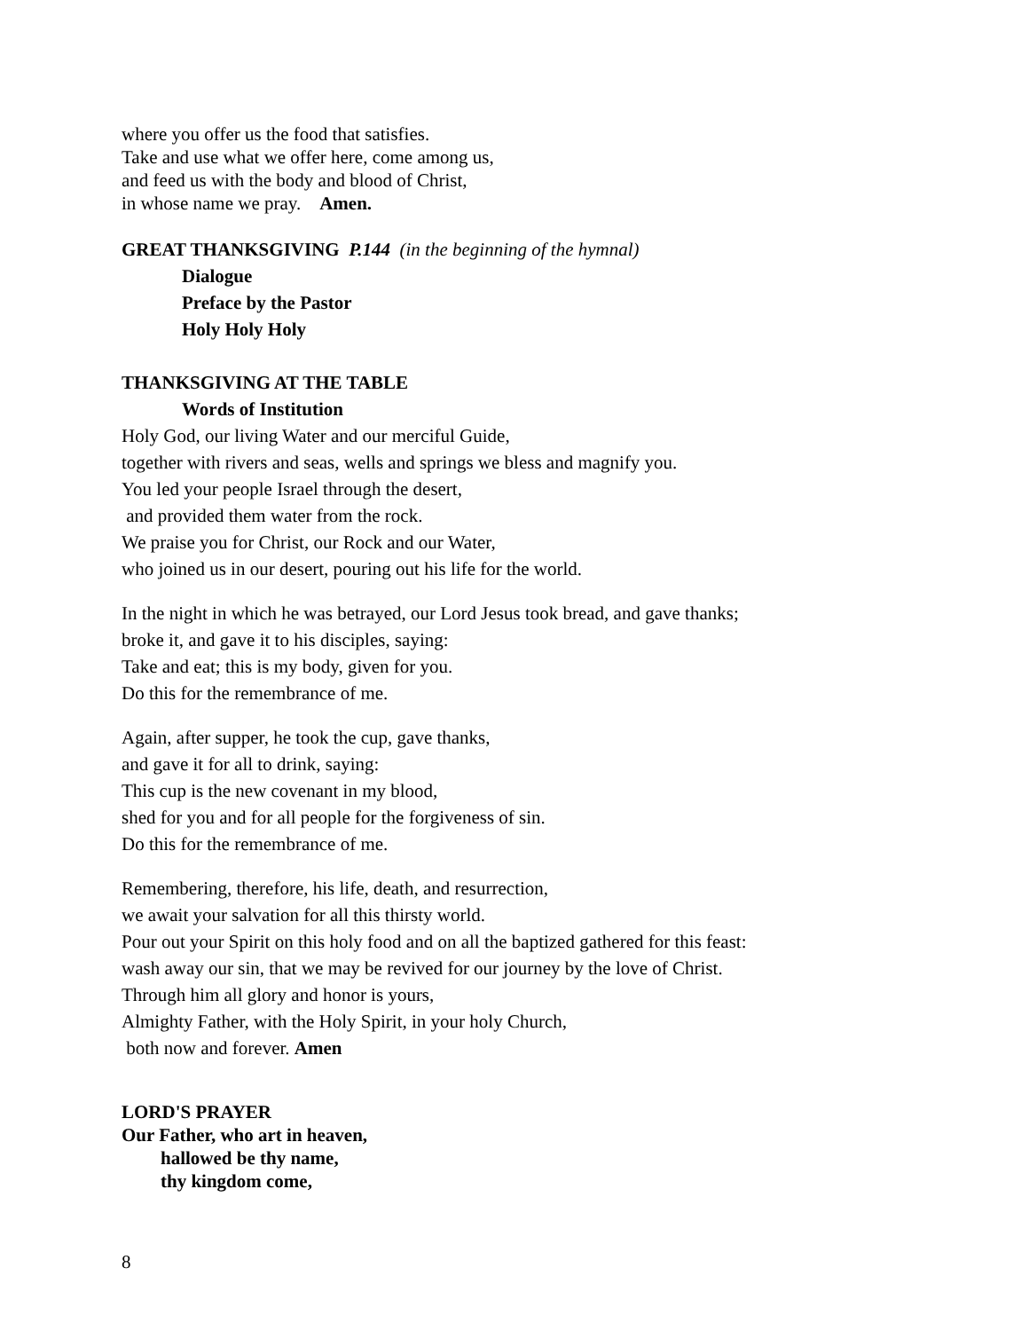where you offer us the food that satisfies.
Take and use what we offer here, come among us,
and feed us with the body and blood of Christ,
in whose name we pray. Amen.
GREAT THANKSGIVING P.144 (in the beginning of the hymnal)
Dialogue
Preface by the Pastor
Holy Holy Holy
THANKSGIVING AT THE TABLE
Words of Institution
Holy God, our living Water and our merciful Guide,
together with rivers and seas, wells and springs we bless and magnify you.
You led your people Israel through the desert,
and provided them water from the rock.
We praise you for Christ, our Rock and our Water,
who joined us in our desert, pouring out his life for the world.
In the night in which he was betrayed, our Lord Jesus took bread, and gave thanks;
broke it, and gave it to his disciples, saying:
Take and eat; this is my body, given for you.
Do this for the remembrance of me.
Again, after supper, he took the cup, gave thanks,
and gave it for all to drink, saying:
This cup is the new covenant in my blood,
shed for you and for all people for the forgiveness of sin.
Do this for the remembrance of me.
Remembering, therefore, his life, death, and resurrection,
we await your salvation for all this thirsty world.
Pour out your Spirit on this holy food and on all the baptized gathered for this feast:
wash away our sin, that we may be revived for our journey by the love of Christ.
Through him all glory and honor is yours,
Almighty Father, with the Holy Spirit, in your holy Church,
both now and forever. Amen
LORD'S PRAYER
Our Father, who art in heaven,
hallowed be thy name,
thy kingdom come,
8